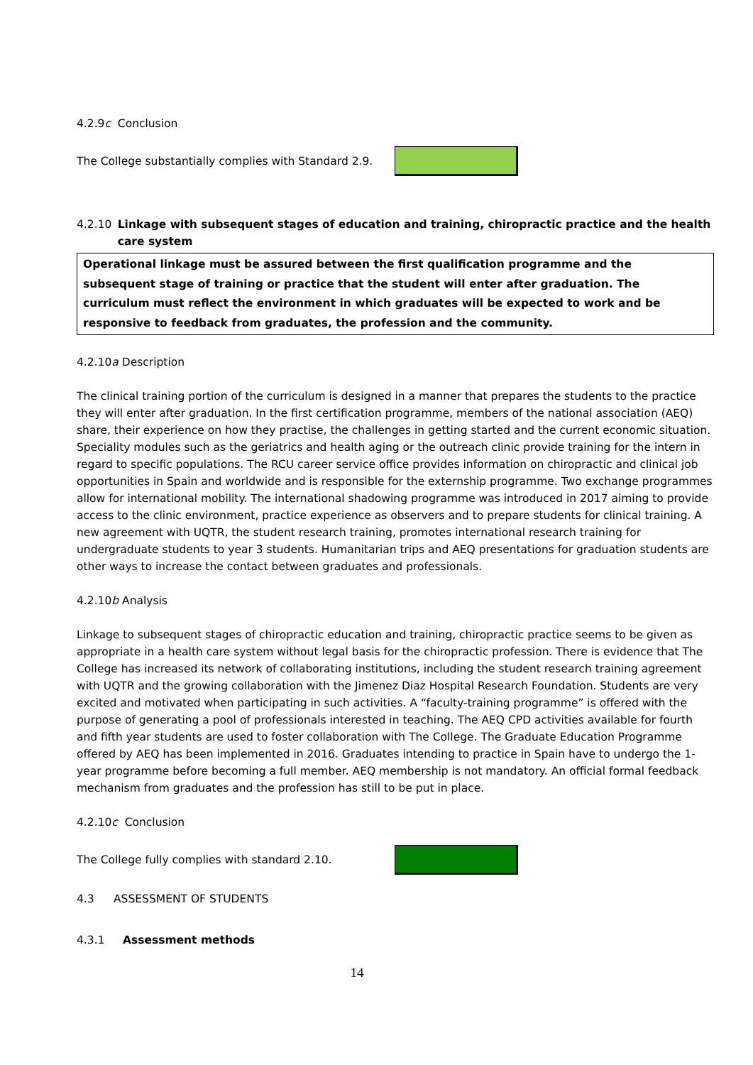4.2.9c Conclusion
The College substantially complies with Standard 2.9.
4.2.10 Linkage with subsequent stages of education and training, chiropractic practice and the health care system
Operational linkage must be assured between the first qualification programme and the subsequent stage of training or practice that the student will enter after graduation. The curriculum must reflect the environment in which graduates will be expected to work and be responsive to feedback from graduates, the profession and the community.
4.2.10a Description
The clinical training portion of the curriculum is designed in a manner that prepares the students to the practice they will enter after graduation. In the first certification programme, members of the national association (AEQ) share, their experience on how they practise, the challenges in getting started and the current economic situation. Speciality modules such as the geriatrics and health aging or the outreach clinic provide training for the intern in regard to specific populations. The RCU career service office provides information on chiropractic and clinical job opportunities in Spain and worldwide and is responsible for the externship programme. Two exchange programmes allow for international mobility. The international shadowing programme was introduced in 2017 aiming to provide access to the clinic environment, practice experience as observers and to prepare students for clinical training. A new agreement with UQTR, the student research training, promotes international research training for undergraduate students to year 3 students. Humanitarian trips and AEQ presentations for graduation students are other ways to increase the contact between graduates and professionals.
4.2.10b Analysis
Linkage to subsequent stages of chiropractic education and training, chiropractic practice seems to be given as appropriate in a health care system without legal basis for the chiropractic profession. There is evidence that The College has increased its network of collaborating institutions, including the student research training agreement with UQTR and the growing collaboration with the Jimenez Diaz Hospital Research Foundation. Students are very excited and motivated when participating in such activities. A “faculty-training programme” is offered with the purpose of generating a pool of professionals interested in teaching. The AEQ CPD activities available for fourth and fifth year students are used to foster collaboration with The College. The Graduate Education Programme offered by AEQ has been implemented in 2016. Graduates intending to practice in Spain have to undergo the 1-year programme before becoming a full member. AEQ membership is not mandatory. An official formal feedback mechanism from graduates and the profession has still to be put in place.
4.2.10c Conclusion
The College fully complies with standard 2.10.
4.3 ASSESSMENT OF STUDENTS
4.3.1 Assessment methods
14